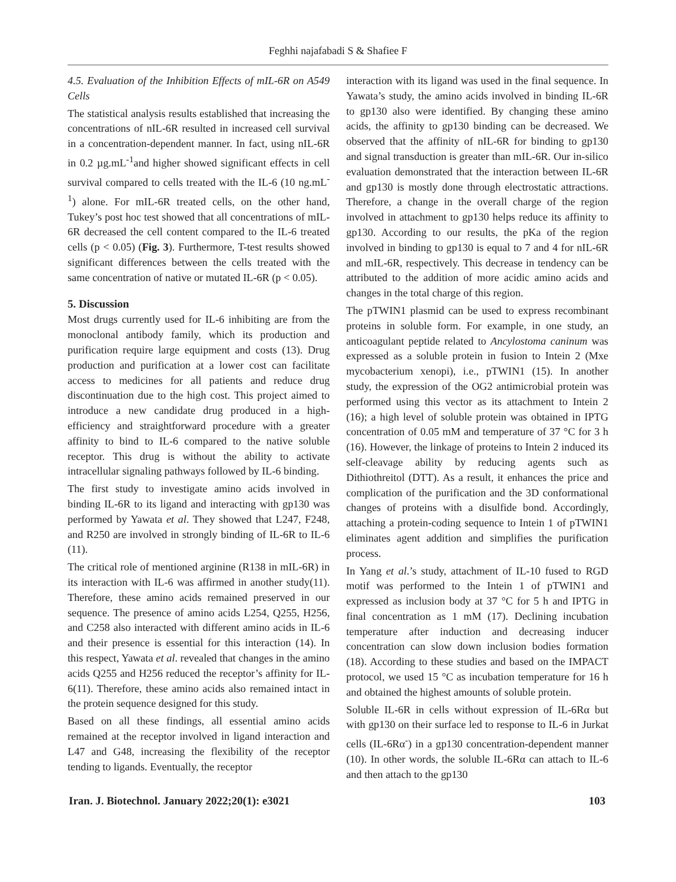Feghhi najafabadi S & Shafiee F
4.5. Evaluation of the Inhibition Effects of mIL-6R on A549 Cells
The statistical analysis results established that increasing the concentrations of nIL-6R resulted in increased cell survival in a concentration-dependent manner. In fact, using nIL-6R in 0.2 µg.mL<sup>-1</sup>and higher showed significant effects in cell survival compared to cells treated with the IL-6 (10 ng.mL<sup>-1</sup>) alone. For mIL-6R treated cells, on the other hand, Tukey’s post hoc test showed that all concentrations of mIL-6R decreased the cell content compared to the IL-6 treated cells (p < 0.05) (Fig. 3). Furthermore, T-test results showed significant differences between the cells treated with the same concentration of native or mutated IL-6R (p < 0.05).
5. Discussion
Most drugs currently used for IL-6 inhibiting are from the monoclonal antibody family, which its production and purification require large equipment and costs (13). Drug production and purification at a lower cost can facilitate access to medicines for all patients and reduce drug discontinuation due to the high cost. This project aimed to introduce a new candidate drug produced in a high-efficiency and straightforward procedure with a greater affinity to bind to IL-6 compared to the native soluble receptor. This drug is without the ability to activate intracellular signaling pathways followed by IL-6 binding.
The first study to investigate amino acids involved in binding IL-6R to its ligand and interacting with gp130 was performed by Yawata et al. They showed that L247, F248, and R250 are involved in strongly binding of IL-6R to IL-6 (11).
The critical role of mentioned arginine (R138 in mIL-6R) in its interaction with IL-6 was affirmed in another study(11). Therefore, these amino acids remained preserved in our sequence. The presence of amino acids L254, Q255, H256, and C258 also interacted with different amino acids in IL-6 and their presence is essential for this interaction (14). In this respect, Yawata et al. revealed that changes in the amino acids Q255 and H256 reduced the receptor’s affinity for IL-6(11). Therefore, these amino acids also remained intact in the protein sequence designed for this study.
Based on all these findings, all essential amino acids remained at the receptor involved in ligand interaction and L47 and G48, increasing the flexibility of the receptor tending to ligands. Eventually, the receptor
interaction with its ligand was used in the final sequence. In Yawata’s study, the amino acids involved in binding IL-6R to gp130 also were identified. By changing these amino acids, the affinity to gp130 binding can be decreased. We observed that the affinity of nIL-6R for binding to gp130 and signal transduction is greater than mIL-6R. Our in-silico evaluation demonstrated that the interaction between IL-6R and gp130 is mostly done through electrostatic attractions. Therefore, a change in the overall charge of the region involved in attachment to gp130 helps reduce its affinity to gp130. According to our results, the pKa of the region involved in binding to gp130 is equal to 7 and 4 for nIL-6R and mIL-6R, respectively. This decrease in tendency can be attributed to the addition of more acidic amino acids and changes in the total charge of this region.
The pTWIN1 plasmid can be used to express recombinant proteins in soluble form. For example, in one study, an anticoagulant peptide related to Ancylostoma caninum was expressed as a soluble protein in fusion to Intein 2 (Mxe mycobacterium xenopi), i.e., pTWIN1 (15). In another study, the expression of the OG2 antimicrobial protein was performed using this vector as its attachment to Intein 2 (16); a high level of soluble protein was obtained in IPTG concentration of 0.05 mM and temperature of 37 °C for 3 h (16). However, the linkage of proteins to Intein 2 induced its self-cleavage ability by reducing agents such as Dithiothreitol (DTT). As a result, it enhances the price and complication of the purification and the 3D conformational changes of proteins with a disulfide bond. Accordingly, attaching a protein-coding sequence to Intein 1 of pTWIN1 eliminates agent addition and simplifies the purification process.
In Yang et al.’s study, attachment of IL-10 fused to RGD motif was performed to the Intein 1 of pTWIN1 and expressed as inclusion body at 37 °C for 5 h and IPTG in final concentration as 1 mM (17). Declining incubation temperature after induction and decreasing inducer concentration can slow down inclusion bodies formation (18). According to these studies and based on the IMPACT protocol, we used 15 °C as incubation temperature for 16 h and obtained the highest amounts of soluble protein.
Soluble IL-6R in cells without expression of IL-6Rα but with gp130 on their surface led to response to IL-6 in Jurkat cells (IL-6Rα<sup>-</sup>) in a gp130 concentration-dependent manner (10). In other words, the soluble IL-6Rα can attach to IL-6 and then attach to the gp130
Iran. J. Biotechnol. January 2022;20(1): e3021 103